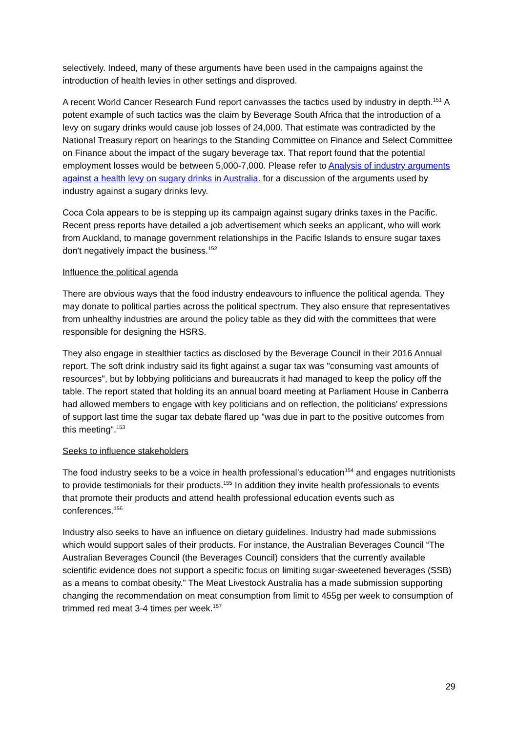selectively. Indeed, many of these arguments have been used in the campaigns against the introduction of health levies in other settings and disproved.
A recent World Cancer Research Fund report canvasses the tactics used by industry in depth.<sup>151</sup> A potent example of such tactics was the claim by Beverage South Africa that the introduction of a levy on sugary drinks would cause job losses of 24,000. That estimate was contradicted by the National Treasury report on hearings to the Standing Committee on Finance and Select Committee on Finance about the impact of the sugary beverage tax. That report found that the potential employment losses would be between 5,000-7,000. Please refer to Analysis of industry arguments against a health levy on sugary drinks in Australia. for a discussion of the arguments used by industry against a sugary drinks levy.
Coca Cola appears to be is stepping up its campaign against sugary drinks taxes in the Pacific. Recent press reports have detailed a job advertisement which seeks an applicant, who will work from Auckland, to manage government relationships in the Pacific Islands to ensure sugar taxes don't negatively impact the business.<sup>152</sup>
Influence the political agenda
There are obvious ways that the food industry endeavours to influence the political agenda. They may donate to political parties across the political spectrum. They also ensure that representatives from unhealthy industries are around the policy table as they did with the committees that were responsible for designing the HSRS.
They also engage in stealthier tactics as disclosed by the Beverage Council in their 2016 Annual report. The soft drink industry said its fight against a sugar tax was "consuming vast amounts of resources", but by lobbying politicians and bureaucrats it had managed to keep the policy off the table. The report stated that holding its an annual board meeting at Parliament House in Canberra had allowed members to engage with key politicians and on reflection, the politicians' expressions of support last time the sugar tax debate flared up "was due in part to the positive outcomes from this meeting".<sup>153</sup>
Seeks to influence stakeholders
The food industry seeks to be a voice in health professional’s education<sup>154</sup> and engages nutritionists to provide testimonials for their products.<sup>155</sup> In addition they invite health professionals to events that promote their products and attend health professional education events such as conferences.<sup>156</sup>
Industry also seeks to have an influence on dietary guidelines. Industry had made submissions which would support sales of their products. For instance, the Australian Beverages Council “The Australian Beverages Council (the Beverages Council) considers that the currently available scientific evidence does not support a specific focus on limiting sugar-sweetened beverages (SSB) as a means to combat obesity.” The Meat Livestock Australia has a made submission supporting changing the recommendation on meat consumption from limit to 455g per week to consumption of trimmed red meat 3-4 times per week.<sup>157</sup>
29